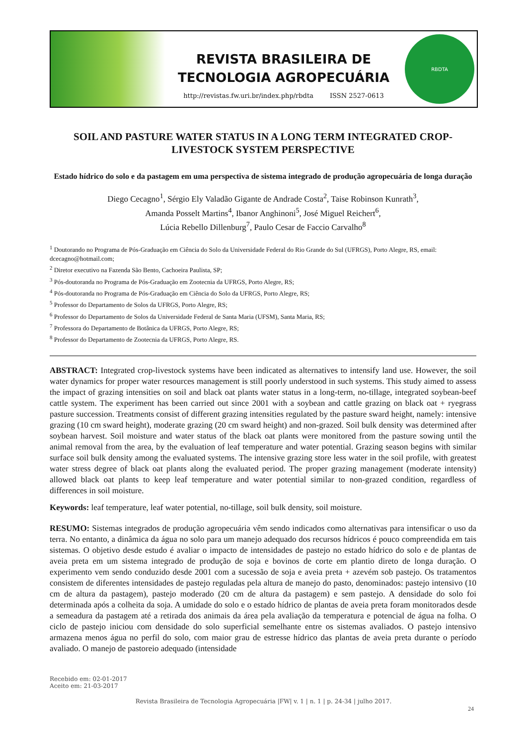REVISTA BRASILEIRA DE
TECNOLOGIA AGROPECUÁRIA
http://revistas.fw.uri.br/index.php/rbdta ISSN 2527-0613
RBDTA
SOIL AND PASTURE WATER STATUS IN A LONG TERM INTEGRATED CROP-LIVESTOCK SYSTEM PERSPECTIVE
Estado hídrico do solo e da pastagem em uma perspectiva de sistema integrado de produção agropecuária de longa duração
Diego Cecagno<sup>1</sup>, Sérgio Ely Valadão Gigante de Andrade Costa<sup>2</sup>, Taise Robinson Kunrath<sup>3</sup>,
Amanda Posselt Martins<sup>4</sup>, Ibanor Anghinoni<sup>5</sup>, José Miguel Reichert<sup>6</sup>,
Lúcia Rebello Dillenburg<sup>7</sup>, Paulo Cesar de Faccio Carvalho<sup>8</sup>
<sup>1</sup> Doutorando no Programa de Pós-Graduação em Ciência do Solo da Universidade Federal do Rio Grande do Sul (UFRGS), Porto Alegre, RS, email: dcecagno@hotmail.com;
<sup>2</sup> Diretor executivo na Fazenda São Bento, Cachoeira Paulista, SP;
<sup>3</sup> Pós-doutoranda no Programa de Pós-Graduação em Zootecnia da UFRGS, Porto Alegre, RS;
<sup>4</sup> Pós-doutoranda no Programa de Pós-Graduação em Ciência do Solo da UFRGS, Porto Alegre, RS;
<sup>5</sup> Professor do Departamento de Solos da UFRGS, Porto Alegre, RS;
<sup>6</sup> Professor do Departamento de Solos da Universidade Federal de Santa Maria (UFSM), Santa Maria, RS;
<sup>7</sup> Professora do Departamento de Botânica da UFRGS, Porto Alegre, RS;
<sup>8</sup> Professor do Departamento de Zootecnia da UFRGS, Porto Alegre, RS.
ABSTRACT: Integrated crop-livestock systems have been indicated as alternatives to intensify land use. However, the soil water dynamics for proper water resources management is still poorly understood in such systems. This study aimed to assess the impact of grazing intensities on soil and black oat plants water status in a long-term, no-tillage, integrated soybean-beef cattle system. The experiment has been carried out since 2001 with a soybean and cattle grazing on black oat + ryegrass pasture succession. Treatments consist of different grazing intensities regulated by the pasture sward height, namely: intensive grazing (10 cm sward height), moderate grazing (20 cm sward height) and non-grazed. Soil bulk density was determined after soybean harvest. Soil moisture and water status of the black oat plants were monitored from the pasture sowing until the animal removal from the area, by the evaluation of leaf temperature and water potential. Grazing season begins with similar surface soil bulk density among the evaluated systems. The intensive grazing store less water in the soil profile, with greatest water stress degree of black oat plants along the evaluated period. The proper grazing management (moderate intensity) allowed black oat plants to keep leaf temperature and water potential similar to non-grazed condition, regardless of differences in soil moisture.
Keywords: leaf temperature, leaf water potential, no-tillage, soil bulk density, soil moisture.
RESUMO: Sistemas integrados de produção agropecuária vêm sendo indicados como alternativas para intensificar o uso da terra. No entanto, a dinâmica da água no solo para um manejo adequado dos recursos hídricos é pouco compreendida em tais sistemas. O objetivo desde estudo é avaliar o impacto de intensidades de pastejo no estado hídrico do solo e de plantas de aveia preta em um sistema integrado de produção de soja e bovinos de corte em plantio direto de longa duração. O experimento vem sendo conduzido desde 2001 com a sucessão de soja e aveia preta + azevém sob pastejo. Os tratamentos consistem de diferentes intensidades de pastejo reguladas pela altura de manejo do pasto, denominados: pastejo intensivo (10 cm de altura da pastagem), pastejo moderado (20 cm de altura da pastagem) e sem pastejo. A densidade do solo foi determinada após a colheita da soja. A umidade do solo e o estado hídrico de plantas de aveia preta foram monitorados desde a semeadura da pastagem até a retirada dos animais da área pela avaliação da temperatura e potencial de água na folha. O ciclo de pastejo iniciou com densidade do solo superficial semelhante entre os sistemas avaliados. O pastejo intensivo armazena menos água no perfil do solo, com maior grau de estresse hídrico das plantas de aveia preta durante o período avaliado. O manejo de pastoreio adequado (intensidade
Recebido em: 02-01-2017
Aceito em: 21-03-2017
Revista Brasileira de Tecnologia Agropecuária |FW| v. 1 | n. 1 | p. 24-34 | julho 2017.
24